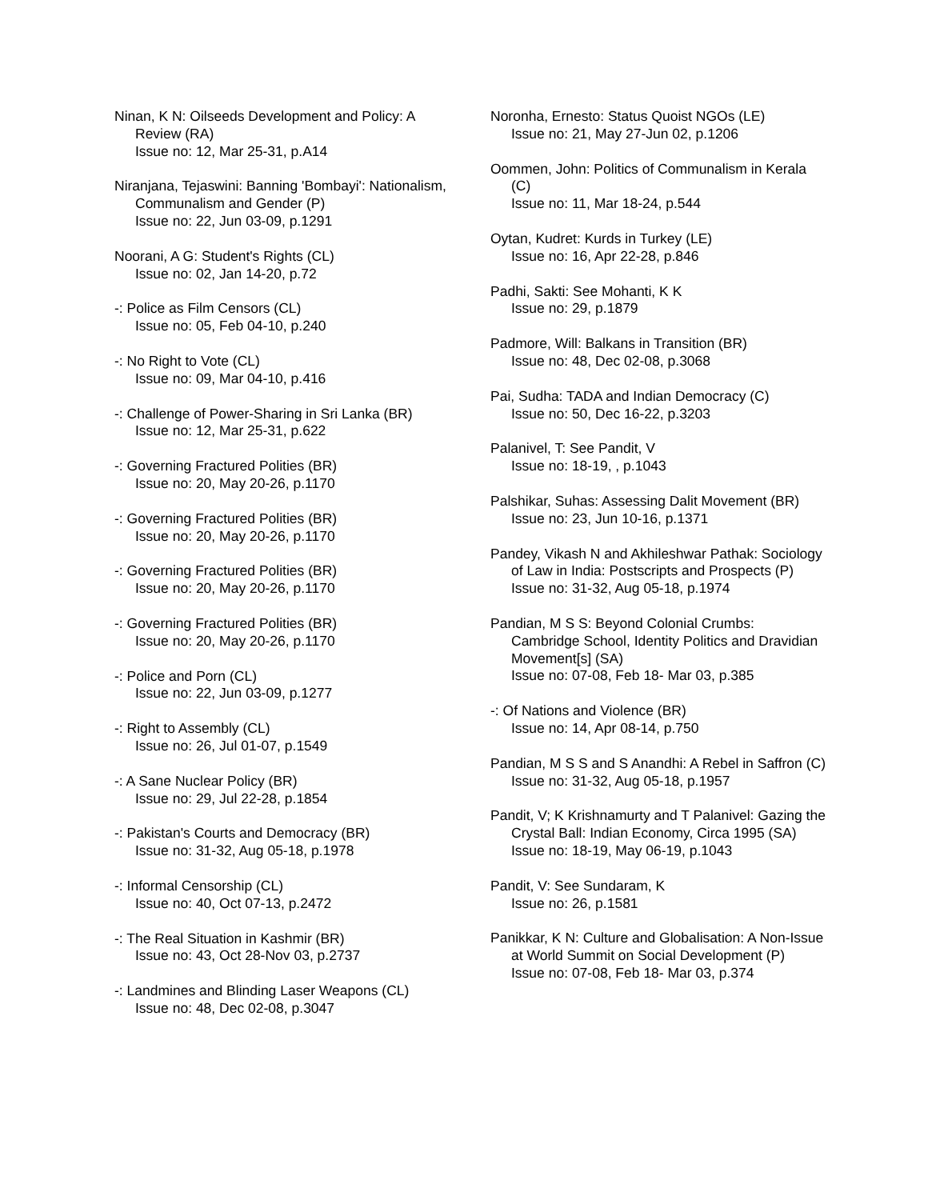Ninan, K N: Oilseeds Development and Policy: A Review (RA)
Issue no: 12, Mar 25-31, p.A14
Niranjana, Tejaswini: Banning 'Bombayi': Nationalism, Communalism and Gender (P)
Issue no: 22, Jun 03-09, p.1291
Noorani, A G: Student's Rights (CL)
Issue no: 02, Jan 14-20, p.72
-: Police as Film Censors (CL)
Issue no: 05, Feb 04-10, p.240
-: No Right to Vote (CL)
Issue no: 09, Mar 04-10, p.416
-: Challenge of Power-Sharing in Sri Lanka (BR)
Issue no: 12, Mar 25-31, p.622
-: Governing Fractured Polities (BR)
Issue no: 20, May 20-26, p.1170
-: Governing Fractured Polities (BR)
Issue no: 20, May 20-26, p.1170
-: Governing Fractured Polities (BR)
Issue no: 20, May 20-26, p.1170
-: Governing Fractured Polities (BR)
Issue no: 20, May 20-26, p.1170
-: Police and Porn (CL)
Issue no: 22, Jun 03-09, p.1277
-: Right to Assembly (CL)
Issue no: 26, Jul 01-07, p.1549
-: A Sane Nuclear Policy (BR)
Issue no: 29, Jul 22-28, p.1854
-: Pakistan's Courts and Democracy (BR)
Issue no: 31-32, Aug 05-18, p.1978
-: Informal Censorship (CL)
Issue no: 40, Oct 07-13, p.2472
-: The Real Situation in Kashmir (BR)
Issue no: 43, Oct 28-Nov 03, p.2737
-: Landmines and Blinding Laser Weapons (CL)
Issue no: 48, Dec 02-08, p.3047
Noronha, Ernesto: Status Quoist NGOs (LE)
Issue no: 21, May 27-Jun 02, p.1206
Oommen, John: Politics of Communalism in Kerala (C)
Issue no: 11, Mar 18-24, p.544
Oytan, Kudret: Kurds in Turkey (LE)
Issue no: 16, Apr 22-28, p.846
Padhi, Sakti: See Mohanti, K K
Issue no: 29, p.1879
Padmore, Will: Balkans in Transition (BR)
Issue no: 48, Dec 02-08, p.3068
Pai, Sudha: TADA and Indian Democracy (C)
Issue no: 50, Dec 16-22, p.3203
Palanivel, T: See Pandit, V
Issue no: 18-19, , p.1043
Palshikar, Suhas: Assessing Dalit Movement (BR)
Issue no: 23, Jun 10-16, p.1371
Pandey, Vikash N and Akhileshwar Pathak: Sociology of Law in India: Postscripts and Prospects (P)
Issue no: 31-32, Aug 05-18, p.1974
Pandian, M S S: Beyond Colonial Crumbs: Cambridge School, Identity Politics and Dravidian Movement[s] (SA)
Issue no: 07-08, Feb 18- Mar 03, p.385
-: Of Nations and Violence (BR)
Issue no: 14, Apr 08-14, p.750
Pandian, M S S and S Anandhi: A Rebel in Saffron (C)
Issue no: 31-32, Aug 05-18, p.1957
Pandit, V; K Krishnamurty and T Palanivel: Gazing the Crystal Ball: Indian Economy, Circa 1995 (SA)
Issue no: 18-19, May 06-19, p.1043
Pandit, V: See Sundaram, K
Issue no: 26, p.1581
Panikkar, K N: Culture and Globalisation: A Non-Issue at World Summit on Social Development (P)
Issue no: 07-08, Feb 18- Mar 03, p.374